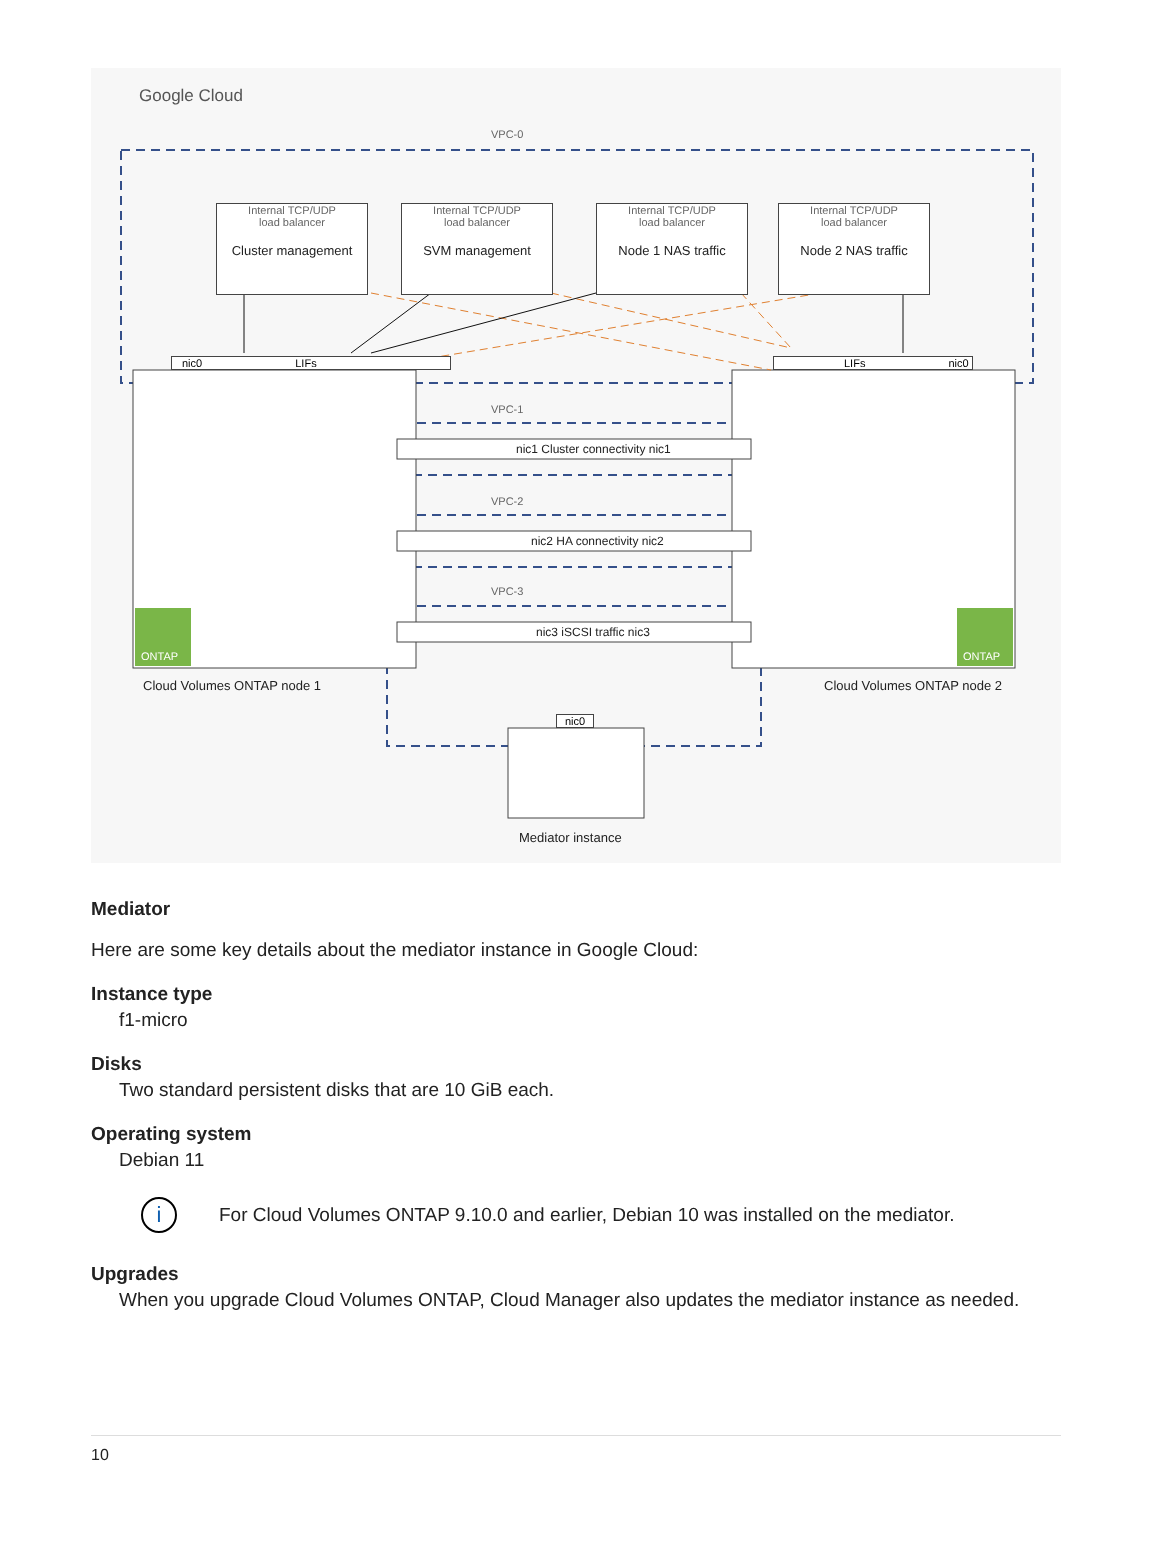Google Cloud
VPC-0
Internal TCP/UDP
load balancer
Cluster management
Internal TCP/UDP
load balancer
SVM management
Internal TCP/UDP
load balancer
Node 1 NAS traffic
Internal TCP/UDP
load balancer
Node 2 NAS traffic
nic0 LIFs LIFs nic0
VPC-1
nic1 Cluster connectivity nic1
VPC-2
nic2 HA connectivity nic2
VPC-3
nic3 iSCSI traffic nic3
ONTAP ONTAP
Cloud Volumes ONTAP node 1 Cloud Volumes ONTAP node 2
nic0
Mediator instance
Mediator
Here are some key details about the mediator instance in Google Cloud:
Instance type
f1-micro
Disks
Two standard persistent disks that are 10 GiB each.
Operating system
Debian 11
i
For Cloud Volumes ONTAP 9.10.0 and earlier, Debian 10 was installed on the mediator.
Upgrades
When you upgrade Cloud Volumes ONTAP, Cloud Manager also updates the mediator instance as needed.
10